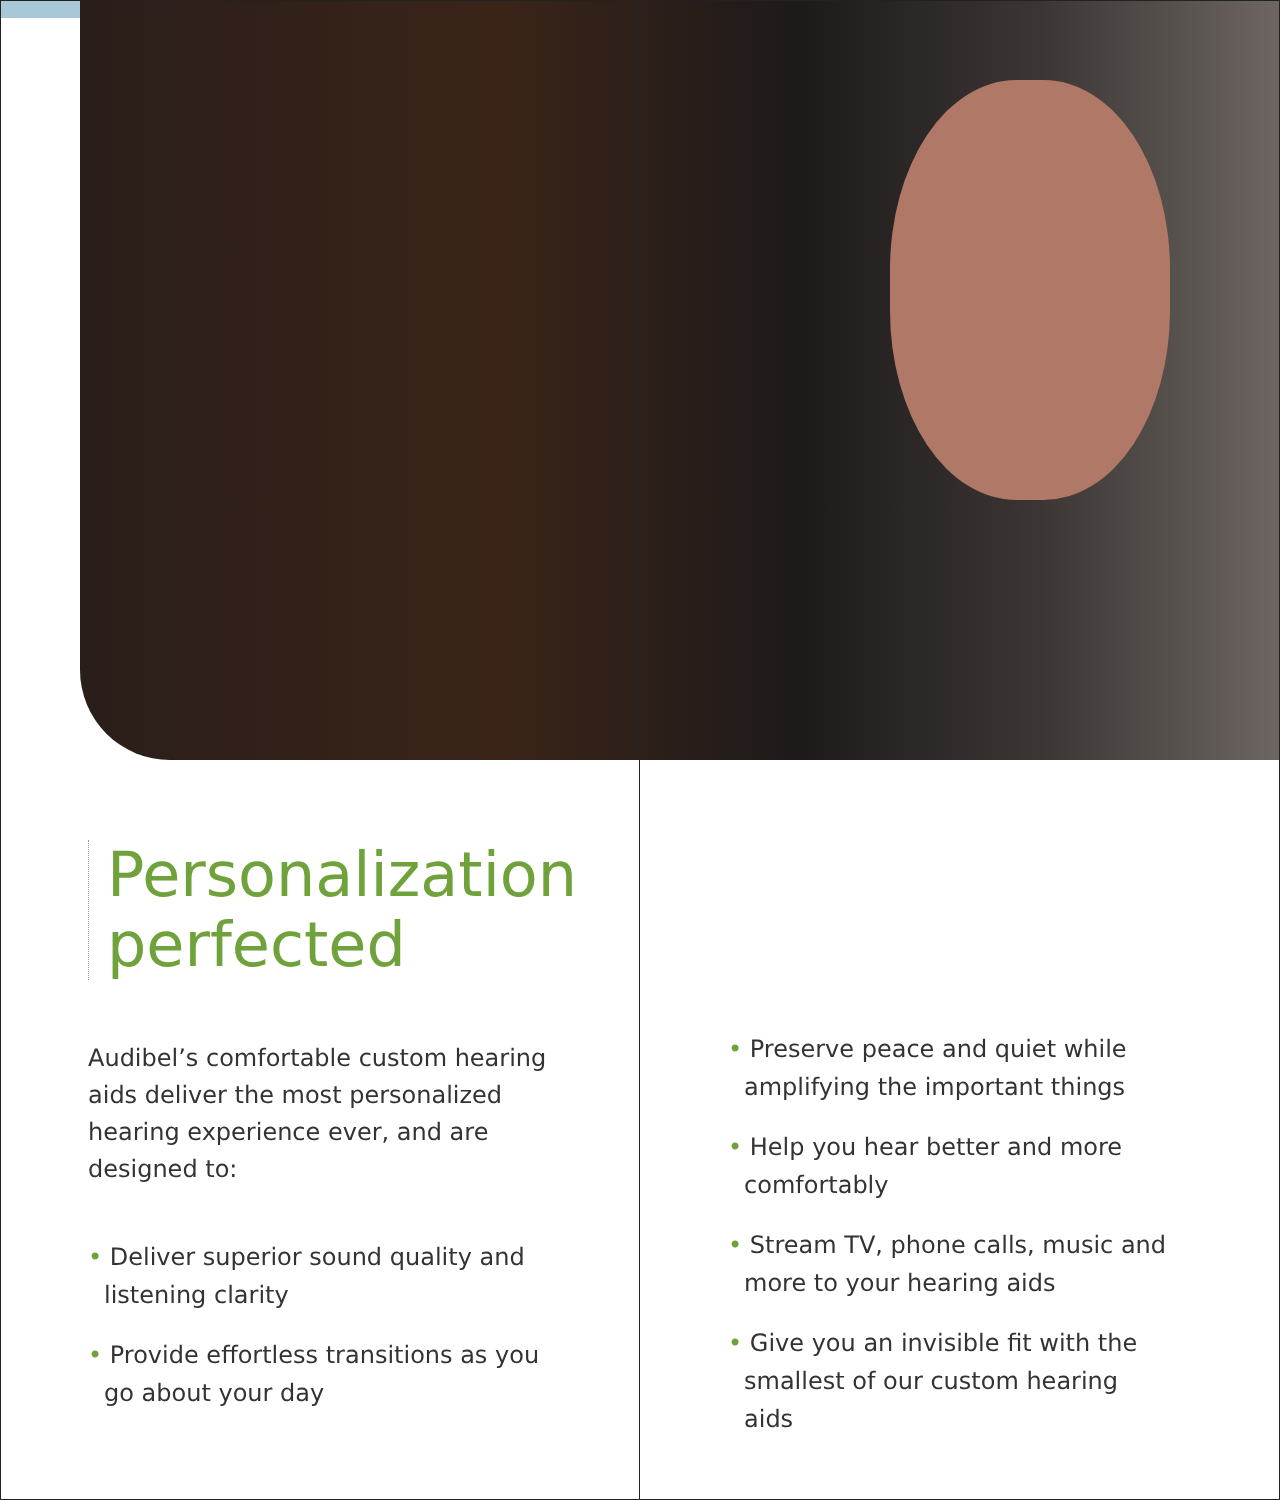Personalization perfected
Audibel’s comfortable custom hearing aids deliver the most personalized hearing experience ever, and are designed to:
• Deliver superior sound quality and listening clarity
• Provide effortless transitions as you go about your day
• Preserve peace and quiet while amplifying the important things
• Help you hear better and more comfortably
• Stream TV, phone calls, music and more to your hearing aids
• Give you an invisible fit with the smallest of our custom hearing aids